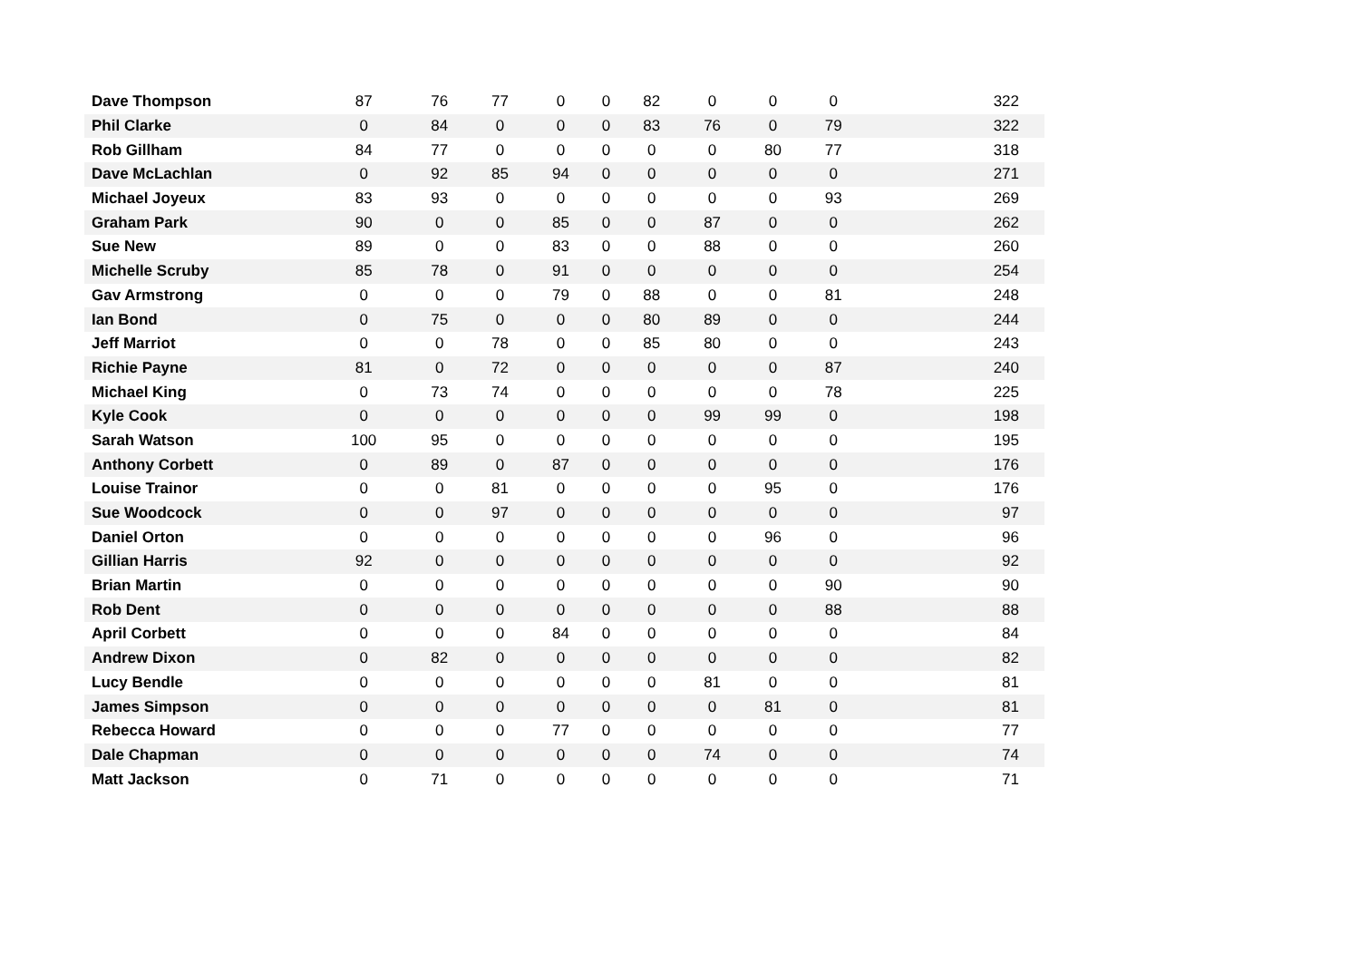| Dave Thompson | 87 | 76 | 77 | 0 | 0 | 82 | 0 | 0 | 0 | 322 |
| Phil Clarke | 0 | 84 | 0 | 0 | 0 | 83 | 76 | 0 | 79 | 322 |
| Rob Gillham | 84 | 77 | 0 | 0 | 0 | 0 | 0 | 80 | 77 | 318 |
| Dave McLachlan | 0 | 92 | 85 | 94 | 0 | 0 | 0 | 0 | 0 | 271 |
| Michael Joyeux | 83 | 93 | 0 | 0 | 0 | 0 | 0 | 0 | 93 | 269 |
| Graham Park | 90 | 0 | 0 | 85 | 0 | 0 | 87 | 0 | 0 | 262 |
| Sue New | 89 | 0 | 0 | 83 | 0 | 0 | 88 | 0 | 0 | 260 |
| Michelle Scruby | 85 | 78 | 0 | 91 | 0 | 0 | 0 | 0 | 0 | 254 |
| Gav Armstrong | 0 | 0 | 0 | 79 | 0 | 88 | 0 | 0 | 81 | 248 |
| Ian Bond | 0 | 75 | 0 | 0 | 0 | 80 | 89 | 0 | 0 | 244 |
| Jeff Marriot | 0 | 0 | 78 | 0 | 0 | 85 | 80 | 0 | 0 | 243 |
| Richie Payne | 81 | 0 | 72 | 0 | 0 | 0 | 0 | 0 | 87 | 240 |
| Michael King | 0 | 73 | 74 | 0 | 0 | 0 | 0 | 0 | 78 | 225 |
| Kyle Cook | 0 | 0 | 0 | 0 | 0 | 0 | 99 | 99 | 0 | 198 |
| Sarah Watson | 100 | 95 | 0 | 0 | 0 | 0 | 0 | 0 | 0 | 195 |
| Anthony Corbett | 0 | 89 | 0 | 87 | 0 | 0 | 0 | 0 | 0 | 176 |
| Louise Trainor | 0 | 0 | 81 | 0 | 0 | 0 | 0 | 95 | 0 | 176 |
| Sue Woodcock | 0 | 0 | 97 | 0 | 0 | 0 | 0 | 0 | 0 | 97 |
| Daniel Orton | 0 | 0 | 0 | 0 | 0 | 0 | 0 | 96 | 0 | 96 |
| Gillian Harris | 92 | 0 | 0 | 0 | 0 | 0 | 0 | 0 | 0 | 92 |
| Brian Martin | 0 | 0 | 0 | 0 | 0 | 0 | 0 | 0 | 90 | 90 |
| Rob Dent | 0 | 0 | 0 | 0 | 0 | 0 | 0 | 0 | 88 | 88 |
| April Corbett | 0 | 0 | 0 | 84 | 0 | 0 | 0 | 0 | 0 | 84 |
| Andrew Dixon | 0 | 82 | 0 | 0 | 0 | 0 | 0 | 0 | 0 | 82 |
| Lucy Bendle | 0 | 0 | 0 | 0 | 0 | 0 | 81 | 0 | 0 | 81 |
| James Simpson | 0 | 0 | 0 | 0 | 0 | 0 | 0 | 81 | 0 | 81 |
| Rebecca Howard | 0 | 0 | 0 | 77 | 0 | 0 | 0 | 0 | 0 | 77 |
| Dale Chapman | 0 | 0 | 0 | 0 | 0 | 0 | 74 | 0 | 0 | 74 |
| Matt Jackson | 0 | 71 | 0 | 0 | 0 | 0 | 0 | 0 | 0 | 71 |